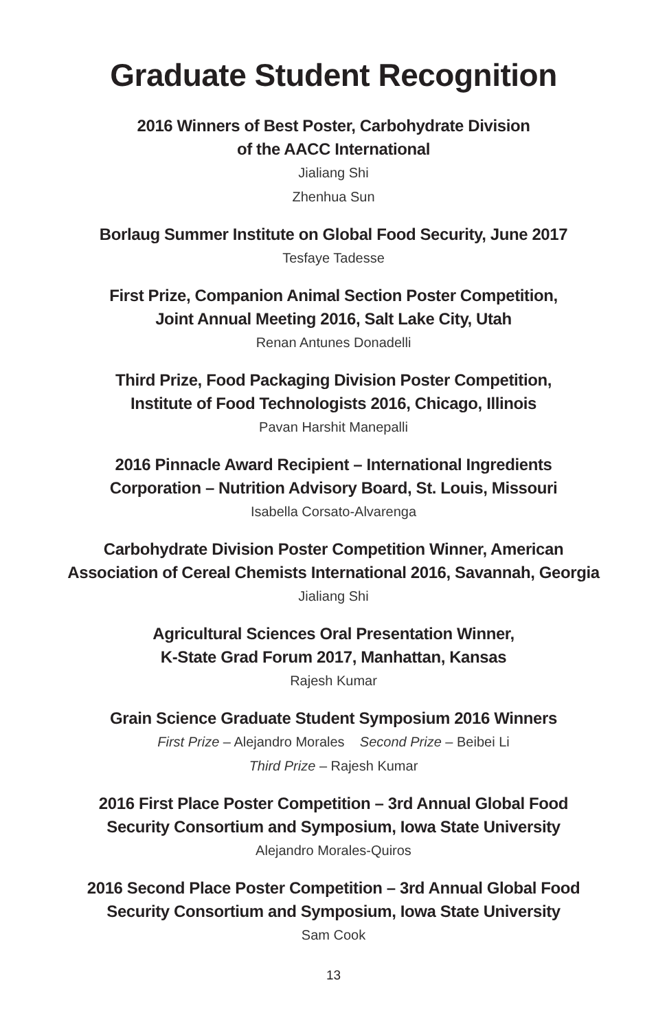Graduate Student Recognition
2016 Winners of Best Poster, Carbohydrate Division
of the AACC International
Jialiang Shi
Zhenhua Sun
Borlaug Summer Institute on Global Food Security, June 2017
Tesfaye Tadesse
First Prize, Companion Animal Section Poster Competition,
Joint Annual Meeting 2016, Salt Lake City, Utah
Renan Antunes Donadelli
Third Prize, Food Packaging Division Poster Competition,
Institute of Food Technologists 2016, Chicago, Illinois
Pavan Harshit Manepalli
2016 Pinnacle Award Recipient – International Ingredients
Corporation – Nutrition Advisory Board, St. Louis, Missouri
Isabella Corsato-Alvarenga
Carbohydrate Division Poster Competition Winner, American
Association of Cereal Chemists International 2016, Savannah, Georgia
Jialiang Shi
Agricultural Sciences Oral Presentation Winner,
K-State Grad Forum 2017, Manhattan, Kansas
Rajesh Kumar
Grain Science Graduate Student Symposium 2016 Winners
First Prize – Alejandro Morales Second Prize – Beibei Li
Third Prize – Rajesh Kumar
2016 First Place Poster Competition – 3rd Annual Global Food
Security Consortium and Symposium, Iowa State University
Alejandro Morales-Quiros
2016 Second Place Poster Competition – 3rd Annual Global Food
Security Consortium and Symposium, Iowa State University
Sam Cook
13